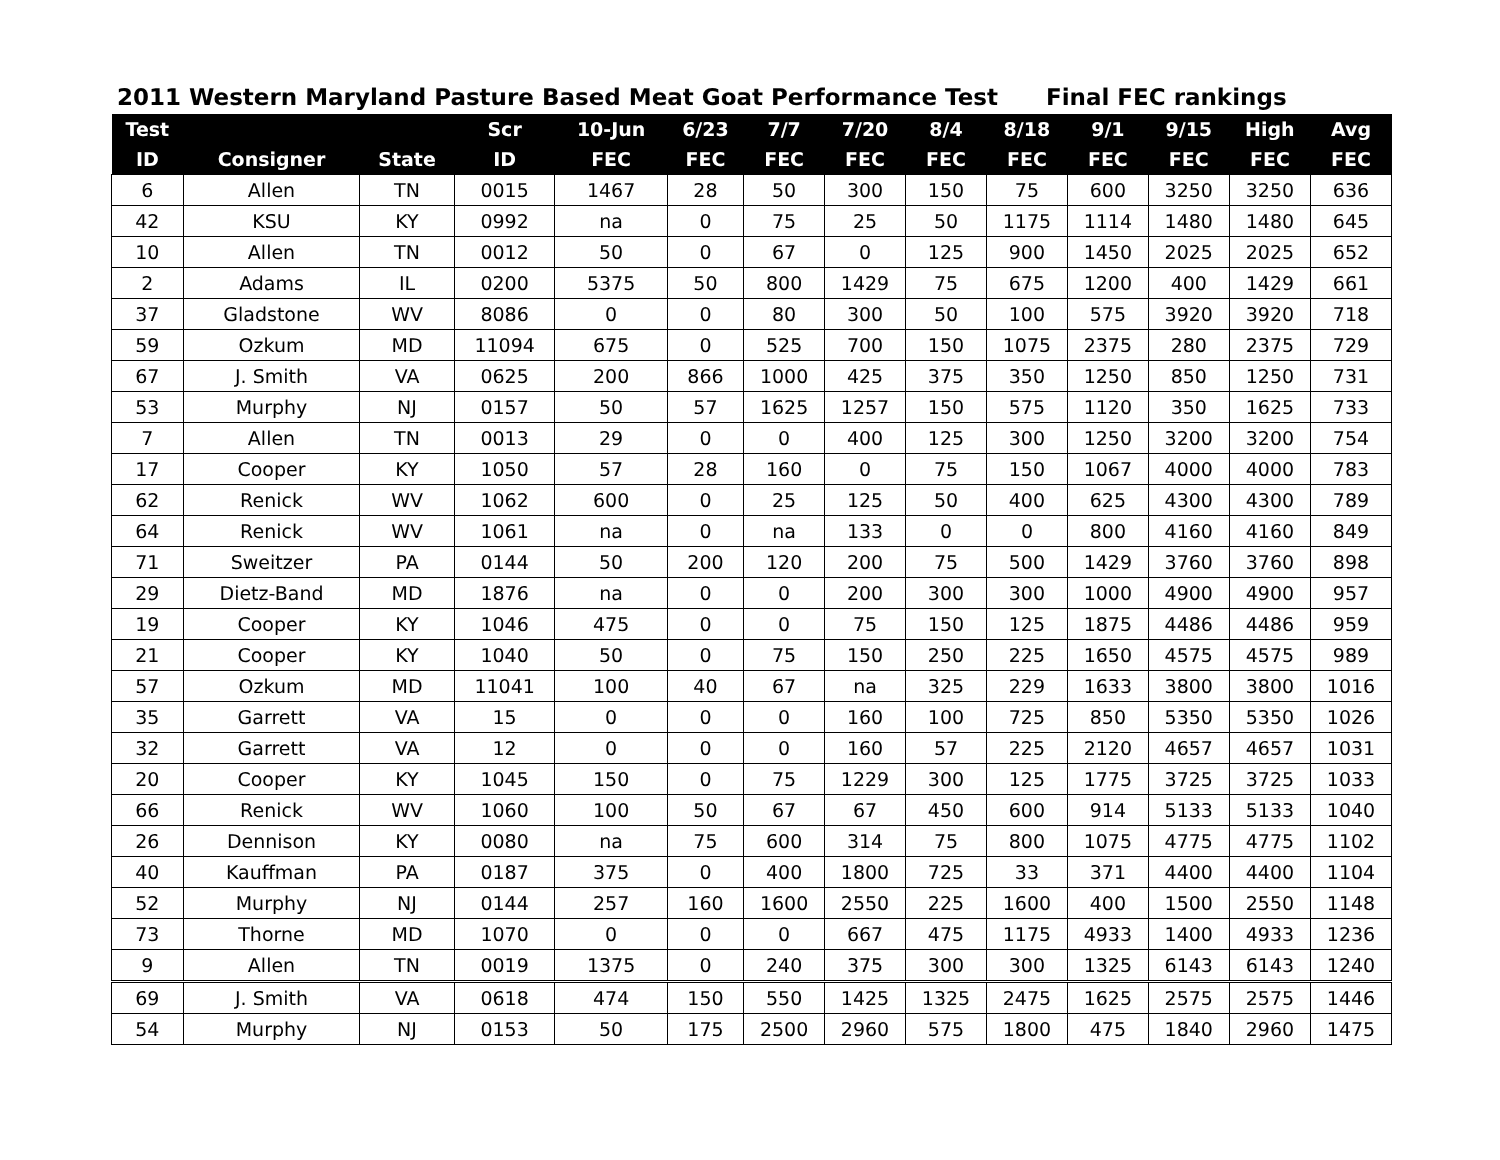2011 Western Maryland Pasture Based Meat Goat Performance Test Final FEC rankings
| Test | | | Scr | 10-Jun | 6/23 | 7/7 | 7/20 | 8/4 | 8/18 | 9/1 | 9/15 | High | Avg |
| --- | --- | --- | --- | --- | --- | --- | --- | --- | --- | --- | --- | --- | --- |
| ID | Consigner | State | ID | FEC | FEC | FEC | FEC | FEC | FEC | FEC | FEC | FEC | FEC |
| 6 | Allen | TN | 0015 | 1467 | 28 | 50 | 300 | 150 | 75 | 600 | 3250 | 3250 | 636 |
| 42 | KSU | KY | 0992 | na | 0 | 75 | 25 | 50 | 1175 | 1114 | 1480 | 1480 | 645 |
| 10 | Allen | TN | 0012 | 50 | 0 | 67 | 0 | 125 | 900 | 1450 | 2025 | 2025 | 652 |
| 2 | Adams | IL | 0200 | 5375 | 50 | 800 | 1429 | 75 | 675 | 1200 | 400 | 1429 | 661 |
| 37 | Gladstone | WV | 8086 | 0 | 0 | 80 | 300 | 50 | 100 | 575 | 3920 | 3920 | 718 |
| 59 | Ozkum | MD | 11094 | 675 | 0 | 525 | 700 | 150 | 1075 | 2375 | 280 | 2375 | 729 |
| 67 | J. Smith | VA | 0625 | 200 | 866 | 1000 | 425 | 375 | 350 | 1250 | 850 | 1250 | 731 |
| 53 | Murphy | NJ | 0157 | 50 | 57 | 1625 | 1257 | 150 | 575 | 1120 | 350 | 1625 | 733 |
| 7 | Allen | TN | 0013 | 29 | 0 | 0 | 400 | 125 | 300 | 1250 | 3200 | 3200 | 754 |
| 17 | Cooper | KY | 1050 | 57 | 28 | 160 | 0 | 75 | 150 | 1067 | 4000 | 4000 | 783 |
| 62 | Renick | WV | 1062 | 600 | 0 | 25 | 125 | 50 | 400 | 625 | 4300 | 4300 | 789 |
| 64 | Renick | WV | 1061 | na | 0 | na | 133 | 0 | 0 | 800 | 4160 | 4160 | 849 |
| 71 | Sweitzer | PA | 0144 | 50 | 200 | 120 | 200 | 75 | 500 | 1429 | 3760 | 3760 | 898 |
| 29 | Dietz-Band | MD | 1876 | na | 0 | 0 | 200 | 300 | 300 | 1000 | 4900 | 4900 | 957 |
| 19 | Cooper | KY | 1046 | 475 | 0 | 0 | 75 | 150 | 125 | 1875 | 4486 | 4486 | 959 |
| 21 | Cooper | KY | 1040 | 50 | 0 | 75 | 150 | 250 | 225 | 1650 | 4575 | 4575 | 989 |
| 57 | Ozkum | MD | 11041 | 100 | 40 | 67 | na | 325 | 229 | 1633 | 3800 | 3800 | 1016 |
| 35 | Garrett | VA | 15 | 0 | 0 | 0 | 160 | 100 | 725 | 850 | 5350 | 5350 | 1026 |
| 32 | Garrett | VA | 12 | 0 | 0 | 0 | 160 | 57 | 225 | 2120 | 4657 | 4657 | 1031 |
| 20 | Cooper | KY | 1045 | 150 | 0 | 75 | 1229 | 300 | 125 | 1775 | 3725 | 3725 | 1033 |
| 66 | Renick | WV | 1060 | 100 | 50 | 67 | 67 | 450 | 600 | 914 | 5133 | 5133 | 1040 |
| 26 | Dennison | KY | 0080 | na | 75 | 600 | 314 | 75 | 800 | 1075 | 4775 | 4775 | 1102 |
| 40 | Kauffman | PA | 0187 | 375 | 0 | 400 | 1800 | 725 | 33 | 371 | 4400 | 4400 | 1104 |
| 52 | Murphy | NJ | 0144 | 257 | 160 | 1600 | 2550 | 225 | 1600 | 400 | 1500 | 2550 | 1148 |
| 73 | Thorne | MD | 1070 | 0 | 0 | 0 | 667 | 475 | 1175 | 4933 | 1400 | 4933 | 1236 |
| 9 | Allen | TN | 0019 | 1375 | 0 | 240 | 375 | 300 | 300 | 1325 | 6143 | 6143 | 1240 |
| 69 | J. Smith | VA | 0618 | 474 | 150 | 550 | 1425 | 1325 | 2475 | 1625 | 2575 | 2575 | 1446 |
| 54 | Murphy | NJ | 0153 | 50 | 175 | 2500 | 2960 | 575 | 1800 | 475 | 1840 | 2960 | 1475 |